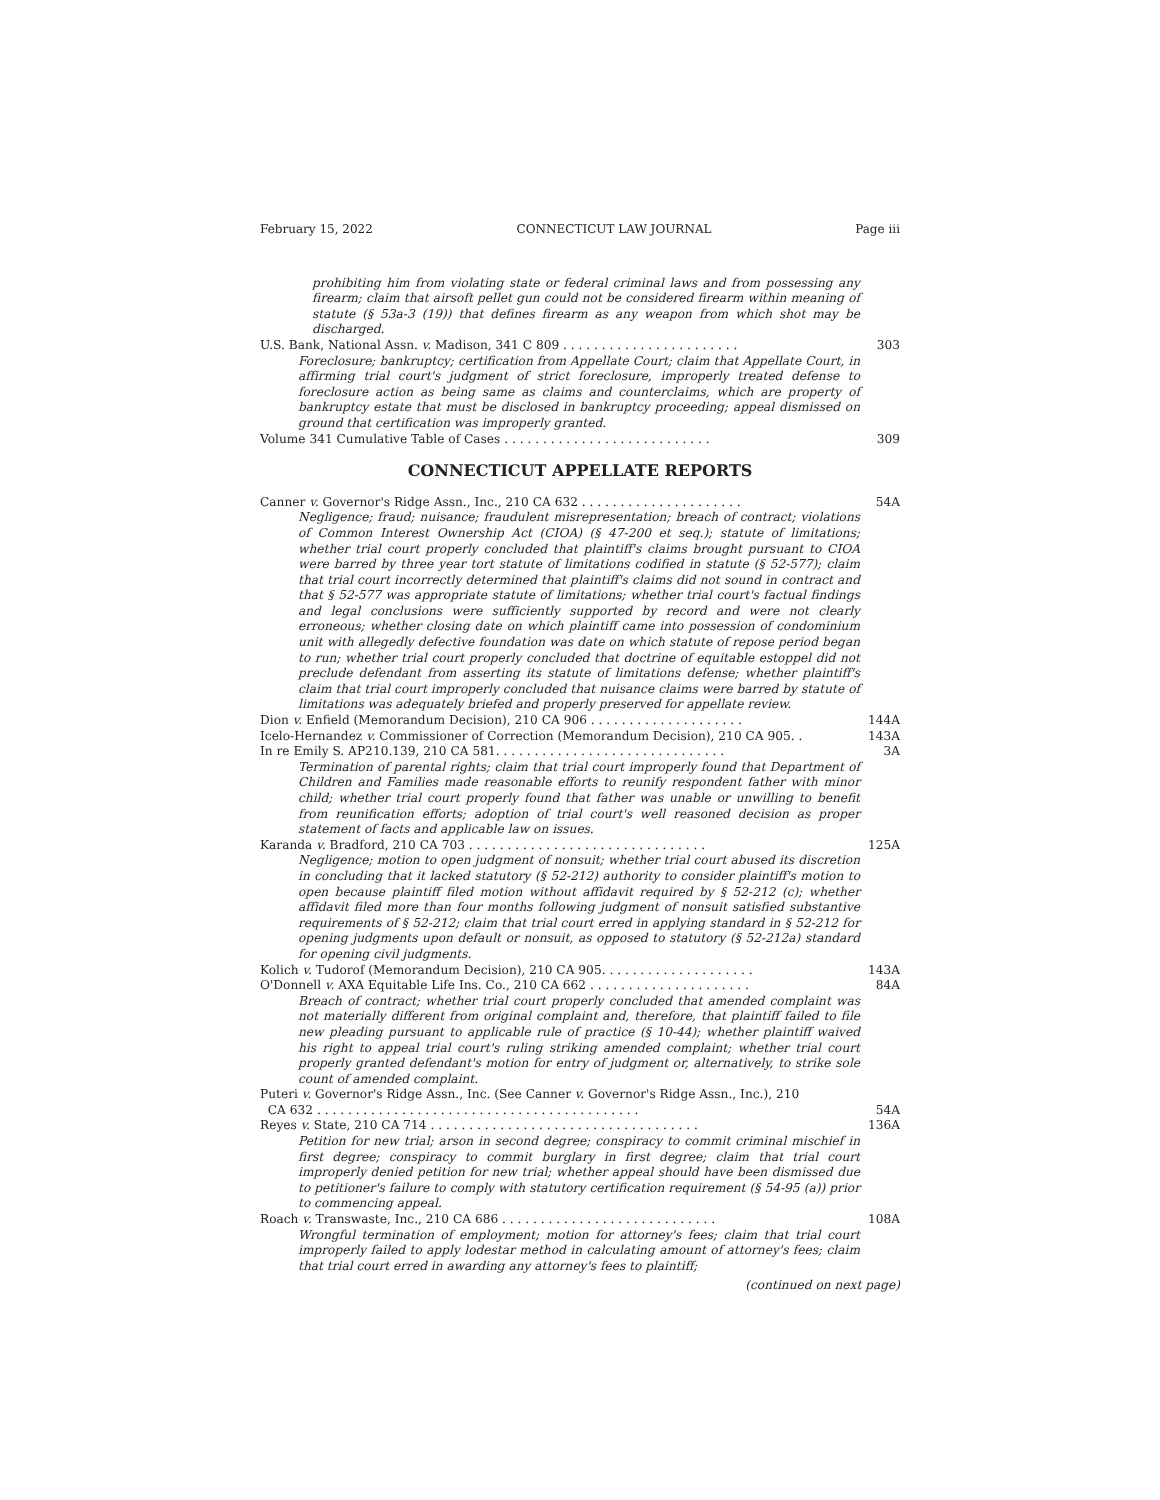February 15, 2022 CONNECTICUT LAW JOURNAL Page iii
prohibiting him from violating state or federal criminal laws and from possessing any firearm; claim that airsoft pellet gun could not be considered firearm within meaning of statute (§ 53a-3 (19)) that defines firearm as any weapon from which shot may be discharged.
U.S. Bank, National Assn. v. Madison, 341 C 809 . . . . . . . . . . . . . . . . . . . . . . . 303
Foreclosure; bankruptcy; certification from Appellate Court; claim that Appellate Court, in affirming trial court's judgment of strict foreclosure, improperly treated defense to foreclosure action as being same as claims and counterclaims, which are property of bankruptcy estate that must be disclosed in bankruptcy proceeding; appeal dismissed on ground that certification was improperly granted.
Volume 341 Cumulative Table of Cases . . . . . . . . . . . . . . . . . . . . . . . . . . . 309
CONNECTICUT APPELLATE REPORTS
Canner v. Governor's Ridge Assn., Inc., 210 CA 632 . . . . . . . . . . . . . . . . . . . . . 54A
Negligence; fraud; nuisance; fraudulent misrepresentation; breach of contract; violations of Common Interest Ownership Act (CIOA) (§ 47-200 et seq.); statute of limitations; whether trial court properly concluded that plaintiff's claims brought pursuant to CIOA were barred by three year tort statute of limitations codified in statute (§ 52-577); claim that trial court incorrectly determined that plaintiff's claims did not sound in contract and that § 52-577 was appropriate statute of limitations; whether trial court's factual findings and legal conclusions were sufficiently supported by record and were not clearly erroneous; whether closing date on which plaintiff came into possession of condominium unit with allegedly defective foundation was date on which statute of repose period began to run; whether trial court properly concluded that doctrine of equitable estoppel did not preclude defendant from asserting its statute of limitations defense; whether plaintiff's claim that trial court improperly concluded that nuisance claims were barred by statute of limitations was adequately briefed and properly preserved for appellate review.
Dion v. Enfield (Memorandum Decision), 210 CA 906 . . . . . . . . . . . . . . . . . . . . 144A
Icelo-Hernandez v. Commissioner of Correction (Memorandum Decision), 210 CA 905. . 143A
In re Emily S. AP210.139, 210 CA 581. . . . . . . . . . . . . . . . . . . . . . . . . . . . . . 3A
Termination of parental rights; claim that trial court improperly found that Department of Children and Families made reasonable efforts to reunify respondent father with minor child; whether trial court properly found that father was unable or unwilling to benefit from reunification efforts; adoption of trial court's well reasoned decision as proper statement of facts and applicable law on issues.
Karanda v. Bradford, 210 CA 703 . . . . . . . . . . . . . . . . . . . . . . . . . . . . . . . 125A
Negligence; motion to open judgment of nonsuit; whether trial court abused its discretion in concluding that it lacked statutory (§ 52-212) authority to consider plaintiff's motion to open because plaintiff filed motion without affidavit required by § 52-212 (c); whether affidavit filed more than four months following judgment of nonsuit satisfied substantive requirements of § 52-212; claim that trial court erred in applying standard in § 52-212 for opening judgments upon default or nonsuit, as opposed to statutory (§ 52-212a) standard for opening civil judgments.
Kolich v. Tudorof (Memorandum Decision), 210 CA 905. . . . . . . . . . . . . . . . . . . . 143A
O'Donnell v. AXA Equitable Life Ins. Co., 210 CA 662 . . . . . . . . . . . . . . . . . . . . . 84A
Breach of contract; whether trial court properly concluded that amended complaint was not materially different from original complaint and, therefore, that plaintiff failed to file new pleading pursuant to applicable rule of practice (§ 10-44); whether plaintiff waived his right to appeal trial court's ruling striking amended complaint; whether trial court properly granted defendant's motion for entry of judgment or, alternatively, to strike sole count of amended complaint.
Puteri v. Governor's Ridge Assn., Inc. (See Canner v. Governor's Ridge Assn., Inc.), 210
CA 632 . . . . . . . . . . . . . . . . . . . . . . . . . . . . . . . . . . . . . . . . . .
54A
Reyes v. State, 210 CA 714 . . . . . . . . . . . . . . . . . . . . . . . . . . . . . . . . . . . 136A
Petition for new trial; arson in second degree; conspiracy to commit criminal mischief in first degree; conspiracy to commit burglary in first degree; claim that trial court improperly denied petition for new trial; whether appeal should have been dismissed due to petitioner's failure to comply with statutory certification requirement (§ 54-95 (a)) prior to commencing appeal.
Roach v. Transwaste, Inc., 210 CA 686 . . . . . . . . . . . . . . . . . . . . . . . . . . . . 108A
Wrongful termination of employment; motion for attorney's fees; claim that trial court improperly failed to apply lodestar method in calculating amount of attorney's fees; claim that trial court erred in awarding any attorney's fees to plaintiff;
(continued on next page)